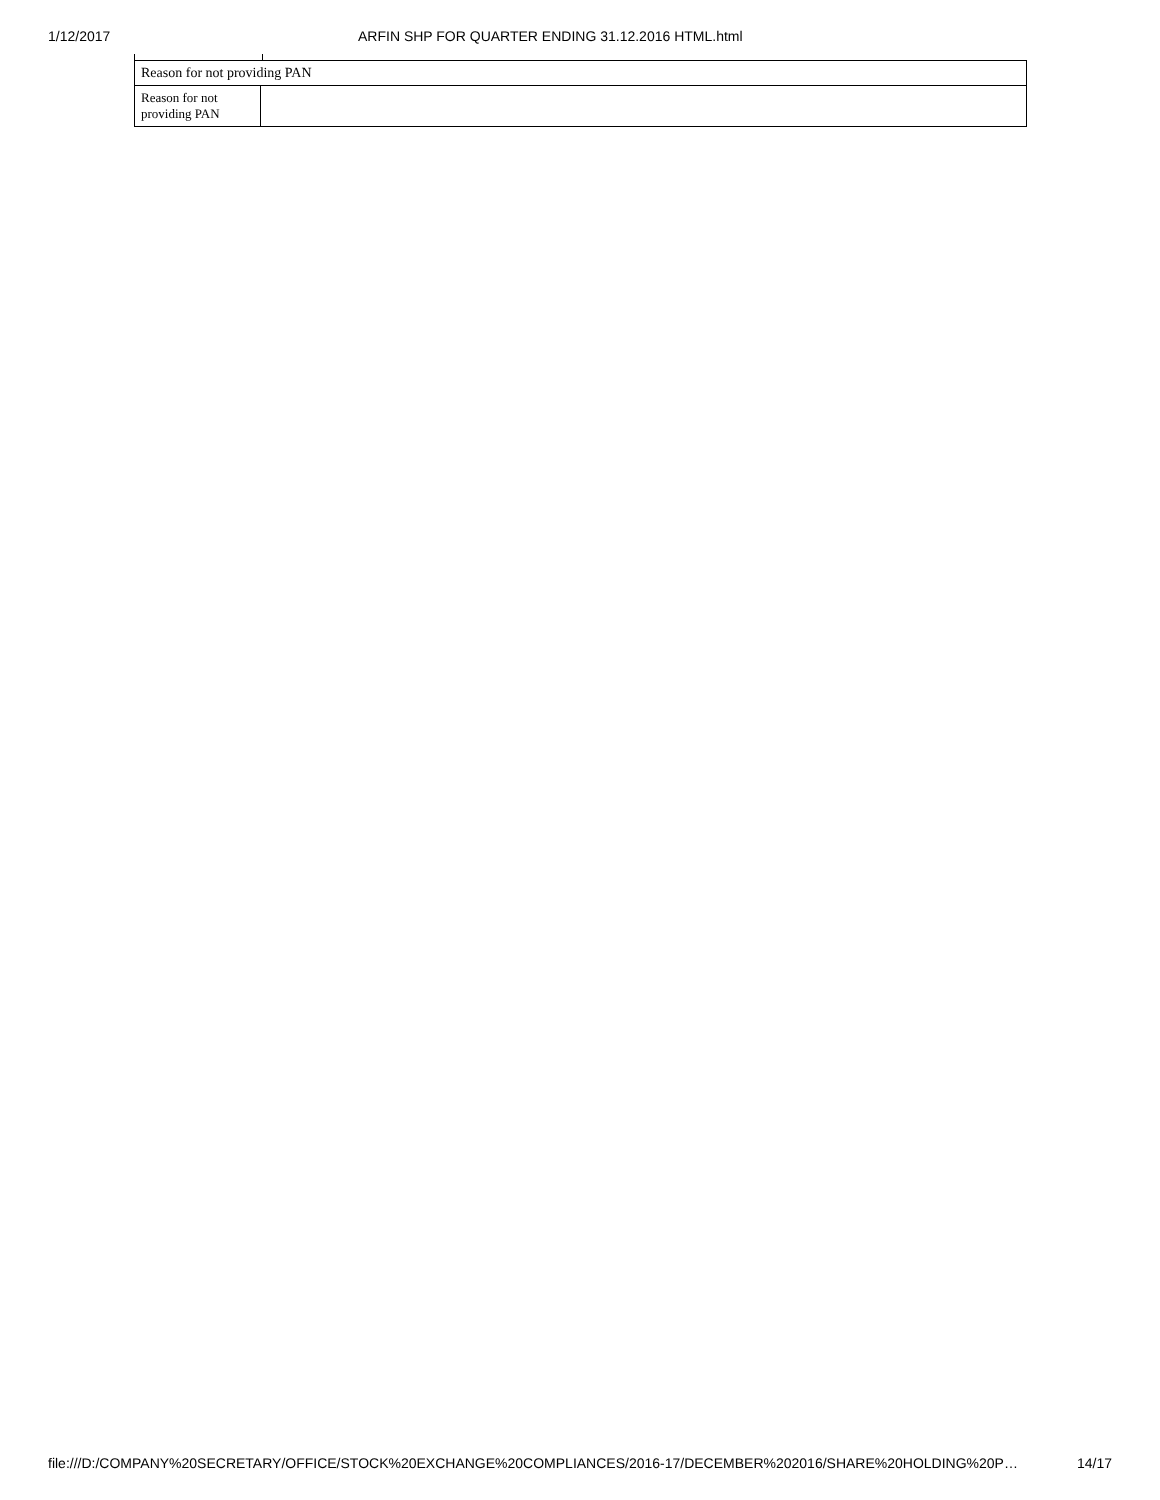1/12/2017 ARFIN SHP FOR QUARTER ENDING 31.12.2016 HTML.html
| Reason for not providing PAN | |
| Reason for not providing PAN | |
file:///D:/COMPANY%20SECRETARY/OFFICE/STOCK%20EXCHANGE%20COMPLIANCES/2016-17/DECEMBER%202016/SHARE%20HOLDING%20P… 14/17